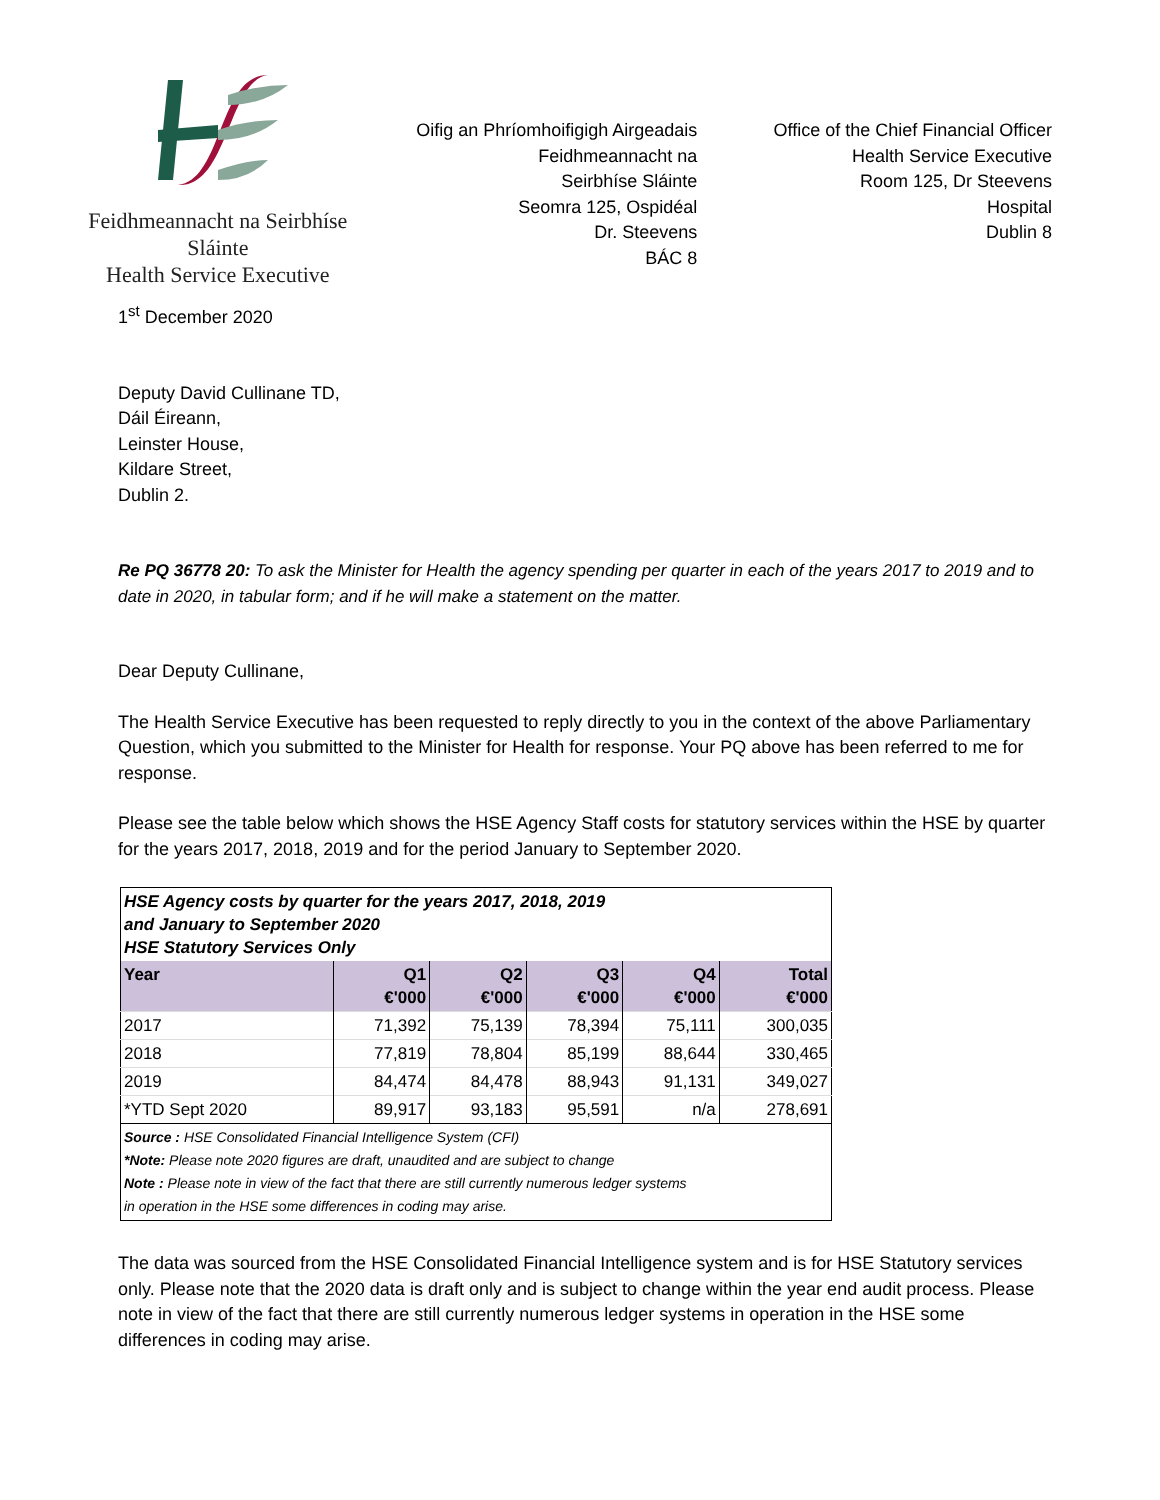Feidhmeannacht na Seirbhíse Sláinte
Health Service Executive
Oifig an Phríomhoifigigh Airgeadais
Feidhmeannacht na
Seirbhíse Sláinte
Seomra 125, Ospidéal
Dr. Steevens
BÁC 8
Office of the Chief Financial Officer
Health Service Executive
Room 125, Dr Steevens
Hospital
Dublin 8
1<sup>st</sup> December 2020
Deputy David Cullinane TD,
Dáil Éireann,
Leinster House,
Kildare Street,
Dublin 2.
Re PQ 36778 20: To ask the Minister for Health the agency spending per quarter in each of the years 2017 to 2019 and to date in 2020, in tabular form; and if he will make a statement on the matter.
Dear Deputy Cullinane,
The Health Service Executive has been requested to reply directly to you in the context of the above Parliamentary Question, which you submitted to the Minister for Health for response. Your PQ above has been referred to me for response.
Please see the table below which shows the HSE Agency Staff costs for statutory services within the HSE by quarter for the years 2017, 2018, 2019 and for the period January to September 2020.
| HSE Agency costs by quarter for the years 2017, 2018, 2019 and January to September 2020 HSE Statutory Services Only | | | | | |
| Year | Q1 €'000 | Q2 €'000 | Q3 €'000 | Q4 €'000 | Total €'000 |
| 2017 | 71,392 | 75,139 | 78,394 | 75,111 | 300,035 |
| 2018 | 77,819 | 78,804 | 85,199 | 88,644 | 330,465 |
| 2019 | 84,474 | 84,478 | 88,943 | 91,131 | 349,027 |
| *YTD Sept 2020 | 89,917 | 93,183 | 95,591 | n/a | 278,691 |
| Source : HSE Consolidated Financial Intelligence System (CFI) *Note: Please note 2020 figures are draft, unaudited and are subject to change Note : Please note in view of the fact that there are still currently numerous ledger systems in operation in the HSE some differences in coding may arise. | | | | | |
The data was sourced from the HSE Consolidated Financial Intelligence system and is for HSE Statutory services only. Please note that the 2020 data is draft only and is subject to change within the year end audit process. Please note in view of the fact that there are still currently numerous ledger systems in operation in the HSE some differences in coding may arise.